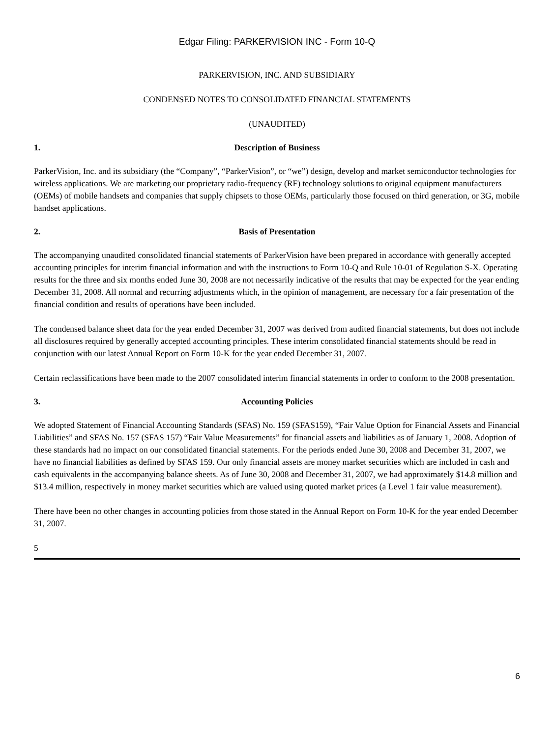Edgar Filing: PARKERVISION INC - Form 10-Q
PARKERVISION, INC. AND SUBSIDIARY
CONDENSED NOTES TO CONSOLIDATED FINANCIAL STATEMENTS
(UNAUDITED)
1. Description of Business
ParkerVision, Inc. and its subsidiary (the “Company”, “ParkerVision”, or “we”) design, develop and market semiconductor technologies for wireless applications. We are marketing our proprietary radio-frequency (RF) technology solutions to original equipment manufacturers (OEMs) of mobile handsets and companies that supply chipsets to those OEMs, particularly those focused on third generation, or 3G, mobile handset applications.
2. Basis of Presentation
The accompanying unaudited consolidated financial statements of ParkerVision have been prepared in accordance with generally accepted accounting principles for interim financial information and with the instructions to Form 10-Q and Rule 10-01 of Regulation S-X. Operating results for the three and six months ended June 30, 2008 are not necessarily indicative of the results that may be expected for the year ending December 31, 2008. All normal and recurring adjustments which, in the opinion of management, are necessary for a fair presentation of the financial condition and results of operations have been included.
The condensed balance sheet data for the year ended December 31, 2007 was derived from audited financial statements, but does not include all disclosures required by generally accepted accounting principles. These interim consolidated financial statements should be read in conjunction with our latest Annual Report on Form 10-K for the year ended December 31, 2007.
Certain reclassifications have been made to the 2007 consolidated interim financial statements in order to conform to the 2008 presentation.
3. Accounting Policies
We adopted Statement of Financial Accounting Standards (SFAS) No. 159 (SFAS159), “Fair Value Option for Financial Assets and Financial Liabilities” and SFAS No. 157 (SFAS 157) “Fair Value Measurements” for financial assets and liabilities as of January 1, 2008. Adoption of these standards had no impact on our consolidated financial statements. For the periods ended June 30, 2008 and December 31, 2007, we have no financial liabilities as defined by SFAS 159. Our only financial assets are money market securities which are included in cash and cash equivalents in the accompanying balance sheets. As of June 30, 2008 and December 31, 2007, we had approximately $14.8 million and $13.4 million, respectively in money market securities which are valued using quoted market prices (a Level 1 fair value measurement).
There have been no other changes in accounting policies from those stated in the Annual Report on Form 10-K for the year ended December 31, 2007.
5
6